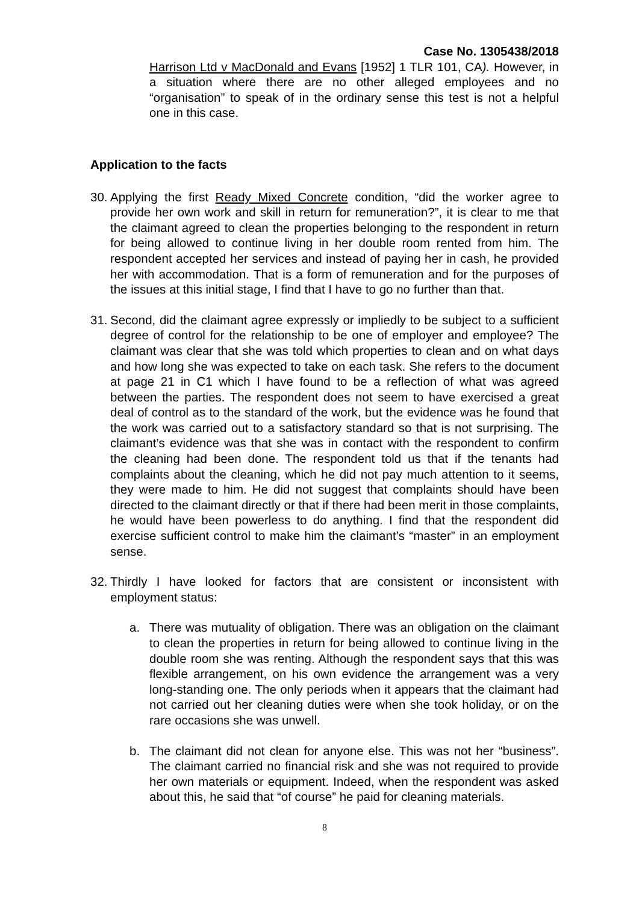Case No. 1305438/2018
Harrison Ltd v MacDonald and Evans [1952] 1 TLR 101, CA). However, in a situation where there are no other alleged employees and no “organisation” to speak of in the ordinary sense this test is not a helpful one in this case.
Application to the facts
30.
Applying the first Ready Mixed Concrete condition, “did the worker agree to provide her own work and skill in return for remuneration?”, it is clear to me that the claimant agreed to clean the properties belonging to the respondent in return for being allowed to continue living in her double room rented from him. The respondent accepted her services and instead of paying her in cash, he provided her with accommodation. That is a form of remuneration and for the purposes of the issues at this initial stage, I find that I have to go no further than that.
31.
Second, did the claimant agree expressly or impliedly to be subject to a sufficient degree of control for the relationship to be one of employer and employee? The claimant was clear that she was told which properties to clean and on what days and how long she was expected to take on each task. She refers to the document at page 21 in C1 which I have found to be a reflection of what was agreed between the parties. The respondent does not seem to have exercised a great deal of control as to the standard of the work, but the evidence was he found that the work was carried out to a satisfactory standard so that is not surprising. The claimant’s evidence was that she was in contact with the respondent to confirm the cleaning had been done. The respondent told us that if the tenants had complaints about the cleaning, which he did not pay much attention to it seems, they were made to him. He did not suggest that complaints should have been directed to the claimant directly or that if there had been merit in those complaints, he would have been powerless to do anything. I find that the respondent did exercise sufficient control to make him the claimant’s “master” in an employment sense.
32.
Thirdly I have looked for factors that are consistent or inconsistent with employment status:
a. There was mutuality of obligation. There was an obligation on the claimant to clean the properties in return for being allowed to continue living in the double room she was renting. Although the respondent says that this was flexible arrangement, on his own evidence the arrangement was a very long-standing one. The only periods when it appears that the claimant had not carried out her cleaning duties were when she took holiday, or on the rare occasions she was unwell.
b. The claimant did not clean for anyone else. This was not her “business”. The claimant carried no financial risk and she was not required to provide her own materials or equipment. Indeed, when the respondent was asked about this, he said that “of course” he paid for cleaning materials.
8